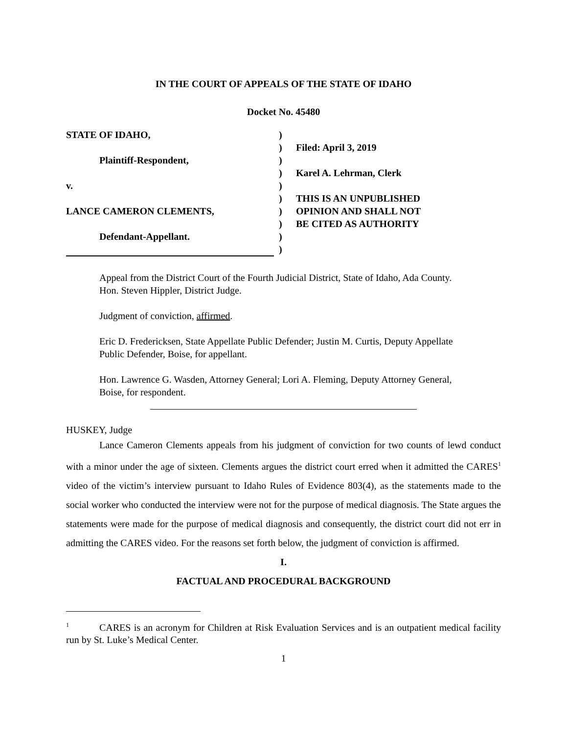IN THE COURT OF APPEALS OF THE STATE OF IDAHO
Docket No. 45480
STATE OF IDAHO,
Plaintiff-Respondent,
v.
LANCE CAMERON CLEMENTS,
Defendant-Appellant.
)
)
)
)
)
)
)
)
)
)
Filed: April 3, 2019
Karel A. Lehrman, Clerk
THIS IS AN UNPUBLISHED
OPINION AND SHALL NOT
BE CITED AS AUTHORITY
Appeal from the District Court of the Fourth Judicial District, State of Idaho, Ada County. Hon. Steven Hippler, District Judge.
Judgment of conviction, affirmed.
Eric D. Fredericksen, State Appellate Public Defender; Justin M. Curtis, Deputy Appellate Public Defender, Boise, for appellant.
Hon. Lawrence G. Wasden, Attorney General; Lori A. Fleming, Deputy Attorney General, Boise, for respondent.
HUSKEY, Judge
Lance Cameron Clements appeals from his judgment of conviction for two counts of lewd conduct with a minor under the age of sixteen. Clements argues the district court erred when it admitted the CARES<sup>1</sup> video of the victim’s interview pursuant to Idaho Rules of Evidence 803(4), as the statements made to the social worker who conducted the interview were not for the purpose of medical diagnosis. The State argues the statements were made for the purpose of medical diagnosis and consequently, the district court did not err in admitting the CARES video. For the reasons set forth below, the judgment of conviction is affirmed.
I.
FACTUAL AND PROCEDURAL BACKGROUND
<sup>1</sup> CARES is an acronym for Children at Risk Evaluation Services and is an outpatient medical facility run by St. Luke’s Medical Center.
1